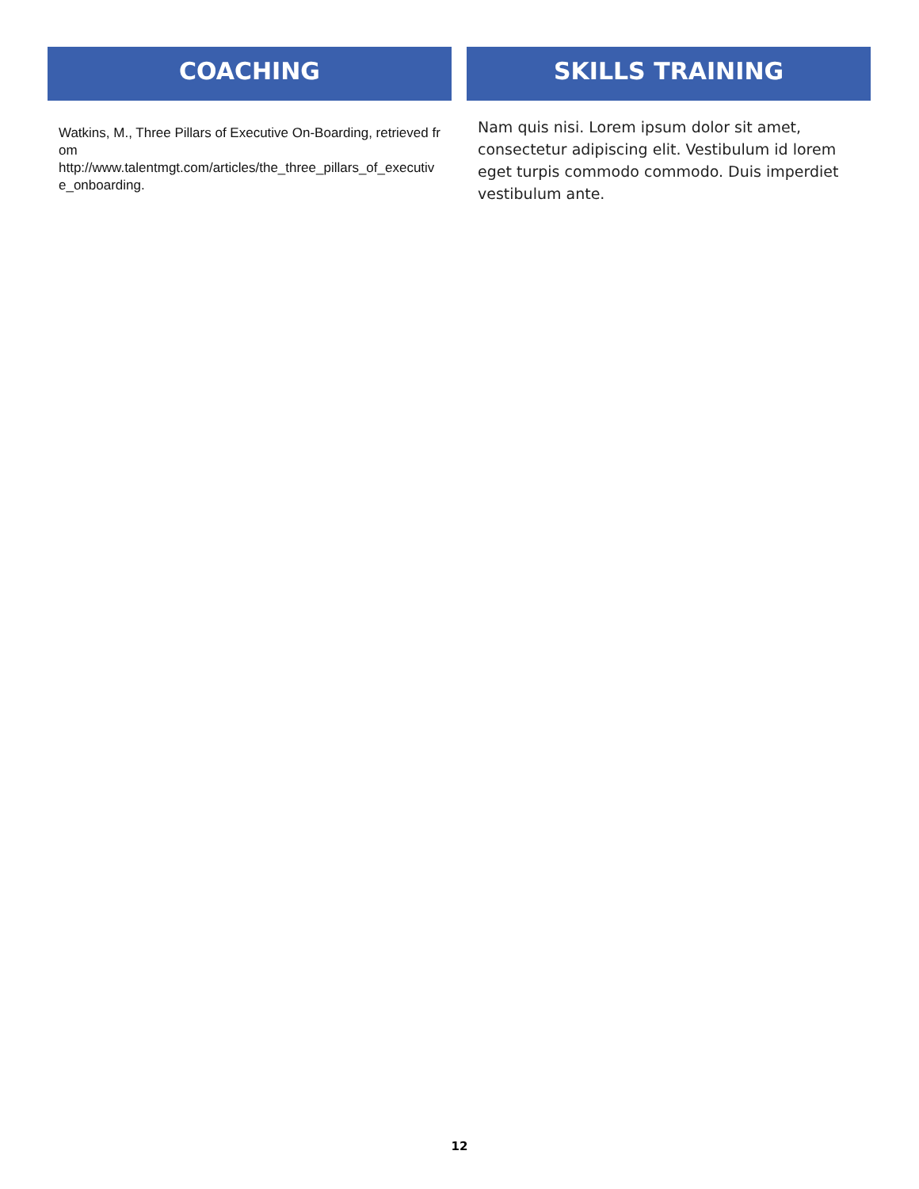COACHING
Watkins, M., Three Pillars of Executive On-Boarding, retrieved from
http://www.talentmgt.com/articles/the_three_pillars_of_executive_onboarding.
SKILLS TRAINING
Nam quis nisi. Lorem ipsum dolor sit amet, consectetur adipiscing elit. Vestibulum id lorem eget turpis commodo commodo. Duis imperdiet vestibulum ante.
12